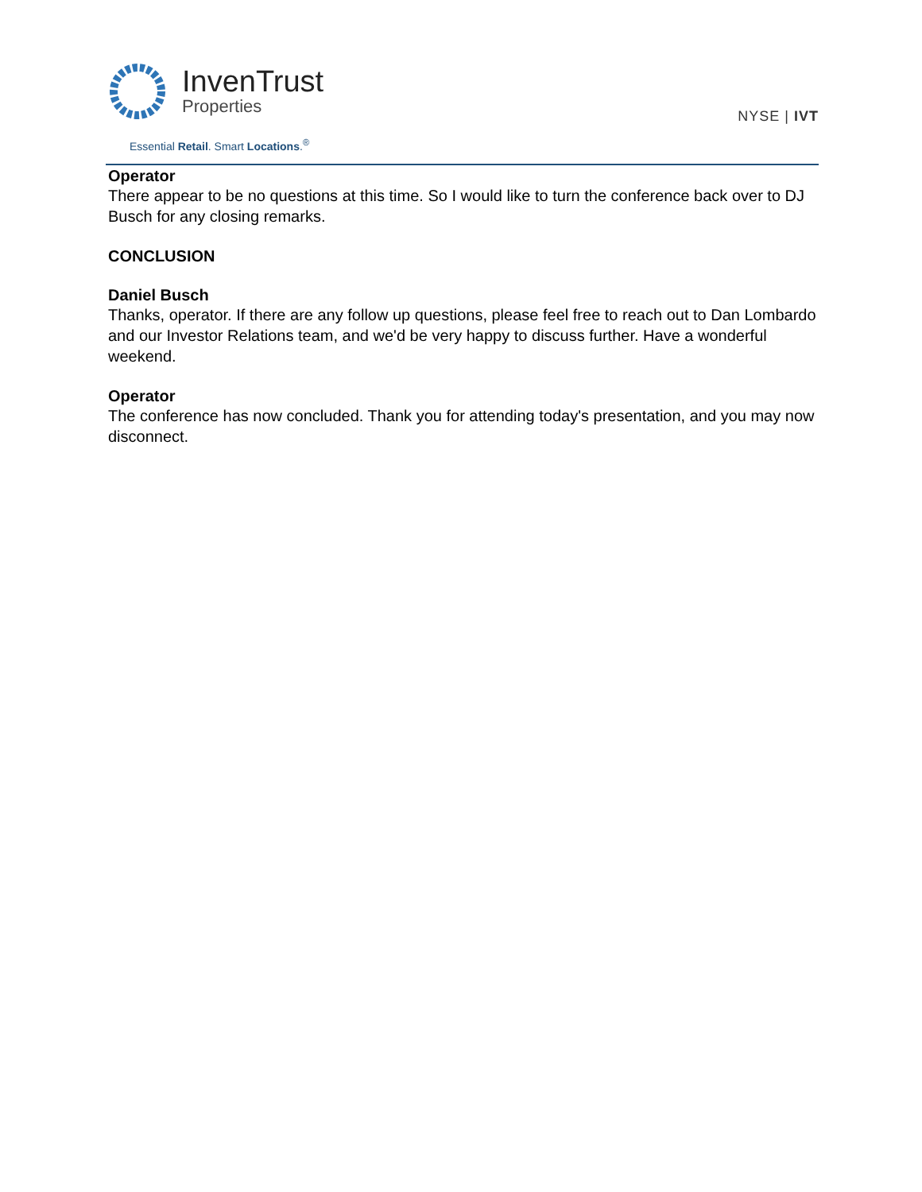InvenTrust
Properties
Essential Retail. Smart Locations.<sup>®</sup>
NYSE | IVT
Operator
There appear to be no questions at this time. So I would like to turn the conference back over to DJ Busch for any closing remarks.
CONCLUSION
Daniel Busch
Thanks, operator. If there are any follow up questions, please feel free to reach out to Dan Lombardo and our Investor Relations team, and we'd be very happy to discuss further. Have a wonderful weekend.
Operator
The conference has now concluded. Thank you for attending today's presentation, and you may now disconnect.